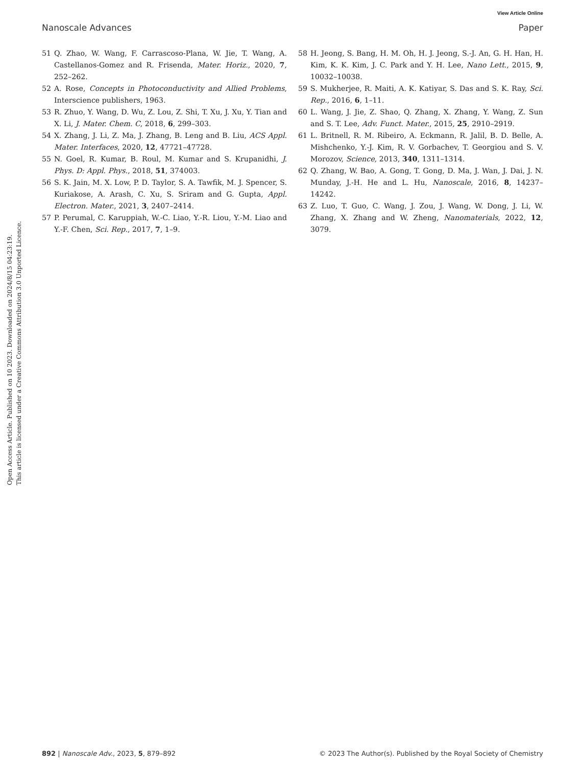View Article Online
Nanoscale Advances Paper
Open Access Article. Published on 10 2023. Downloaded on 2024/8/15 04:23:19.
This article is licensed under a Creative Commons Attribution 3.0 Unported Licence.
51 Q. Zhao, W. Wang, F. Carrascoso-Plana, W. Jie, T. Wang, A. Castellanos-Gomez and R. Frisenda, Mater. Horiz., 2020, 7, 252–262.
52 A. Rose, Concepts in Photoconductivity and Allied Problems, Interscience publishers, 1963.
53 R. Zhuo, Y. Wang, D. Wu, Z. Lou, Z. Shi, T. Xu, J. Xu, Y. Tian and X. Li, J. Mater. Chem. C, 2018, 6, 299–303.
54 X. Zhang, J. Li, Z. Ma, J. Zhang, B. Leng and B. Liu, ACS Appl. Mater. Interfaces, 2020, 12, 47721–47728.
55 N. Goel, R. Kumar, B. Roul, M. Kumar and S. Krupanidhi, J. Phys. D: Appl. Phys., 2018, 51, 374003.
56 S. K. Jain, M. X. Low, P. D. Taylor, S. A. Tawfik, M. J. Spencer, S. Kuriakose, A. Arash, C. Xu, S. Sriram and G. Gupta, Appl. Electron. Mater., 2021, 3, 2407–2414.
57 P. Perumal, C. Karuppiah, W.-C. Liao, Y.-R. Liou, Y.-M. Liao and Y.-F. Chen, Sci. Rep., 2017, 7, 1–9.
58 H. Jeong, S. Bang, H. M. Oh, H. J. Jeong, S.-J. An, G. H. Han, H. Kim, K. K. Kim, J. C. Park and Y. H. Lee, Nano Lett., 2015, 9, 10032–10038.
59 S. Mukherjee, R. Maiti, A. K. Katiyar, S. Das and S. K. Ray, Sci. Rep., 2016, 6, 1–11.
60 L. Wang, J. Jie, Z. Shao, Q. Zhang, X. Zhang, Y. Wang, Z. Sun and S. T. Lee, Adv. Funct. Mater., 2015, 25, 2910–2919.
61 L. Britnell, R. M. Ribeiro, A. Eckmann, R. Jalil, B. D. Belle, A. Mishchenko, Y.-J. Kim, R. V. Gorbachev, T. Georgiou and S. V. Morozov, Science, 2013, 340, 1311–1314.
62 Q. Zhang, W. Bao, A. Gong, T. Gong, D. Ma, J. Wan, J. Dai, J. N. Munday, J.-H. He and L. Hu, Nanoscale, 2016, 8, 14237–14242.
63 Z. Luo, T. Guo, C. Wang, J. Zou, J. Wang, W. Dong, J. Li, W. Zhang, X. Zhang and W. Zheng, Nanomaterials, 2022, 12, 3079.
892 | Nanoscale Adv., 2023, 5, 879–892 © 2023 The Author(s). Published by the Royal Society of Chemistry